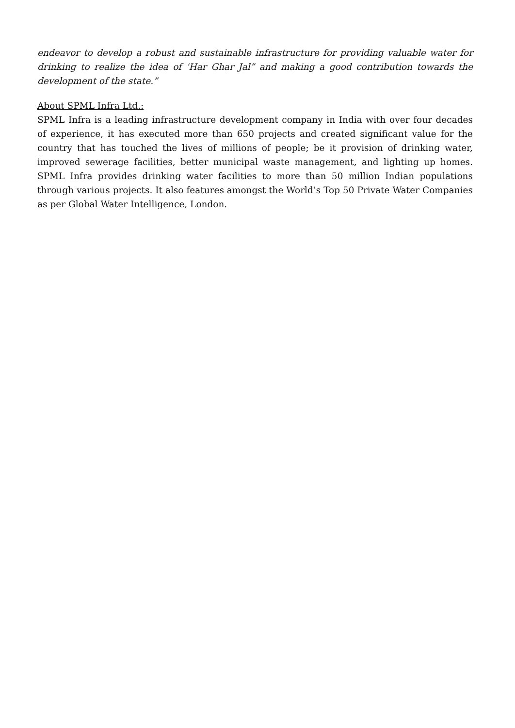endeavor to develop a robust and sustainable infrastructure for providing valuable water for drinking to realize the idea of ‘Har Ghar Jal” and making a good contribution towards the development of the state.”
About SPML Infra Ltd.:
SPML Infra is a leading infrastructure development company in India with over four decades of experience, it has executed more than 650 projects and created significant value for the country that has touched the lives of millions of people; be it provision of drinking water, improved sewerage facilities, better municipal waste management, and lighting up homes. SPML Infra provides drinking water facilities to more than 50 million Indian populations through various projects. It also features amongst the World’s Top 50 Private Water Companies as per Global Water Intelligence, London.